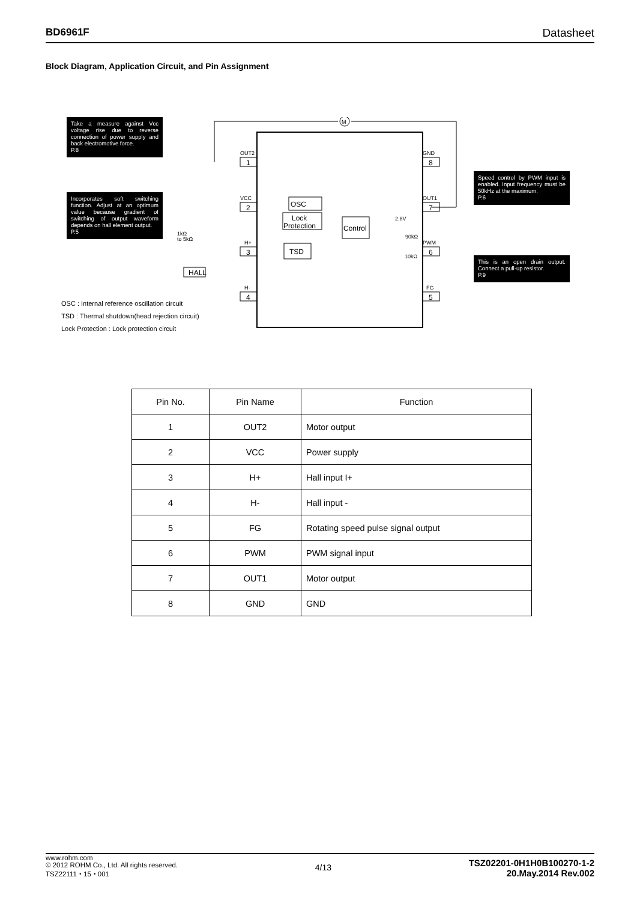BD6961F Datasheet
Block Diagram, Application Circuit, and Pin Assignment
M
1
2
3
4
8
7
6
5
OSC
Lock
Protection
Control
TSD
HALL
OUT2
VCC
H+
H-
GND
OUT1
PWM
FG
2.8V
90kΩ
10kΩ
1kΩ
to 5kΩ
Take a measure against Vcc voltage rise due to reverse connection of power supply and back electromotive force.
P.8
Incorporates soft switching function. Adjust at an optimum value because gradient of switching of output waveform depends on hall element output.
P.5
Speed control by PWM input is enabled. Input frequency must be 50kHz at the maximum.
P.6
This is an open drain output. Connect a pull-up resistor.
P.9
OSC : Internal reference oscillation circuit
TSD : Thermal shutdown(head rejection circuit)
Lock Protection : Lock protection circuit
| Pin No. | Pin Name | Function |
| --- | --- | --- |
| 1 | OUT2 | Motor output |
| 2 | VCC | Power supply |
| 3 | H+ | Hall input I+ |
| 4 | H- | Hall input - |
| 5 | FG | Rotating speed pulse signal output |
| 6 | PWM | PWM signal input |
| 7 | OUT1 | Motor output |
| 8 | GND | GND |
www.rohm.com
© 2012 ROHM Co., Ltd. All rights reserved.
TSZ22111・15・001
4/13
TSZ02201-0H1H0B100270-1-2
20.May.2014 Rev.002